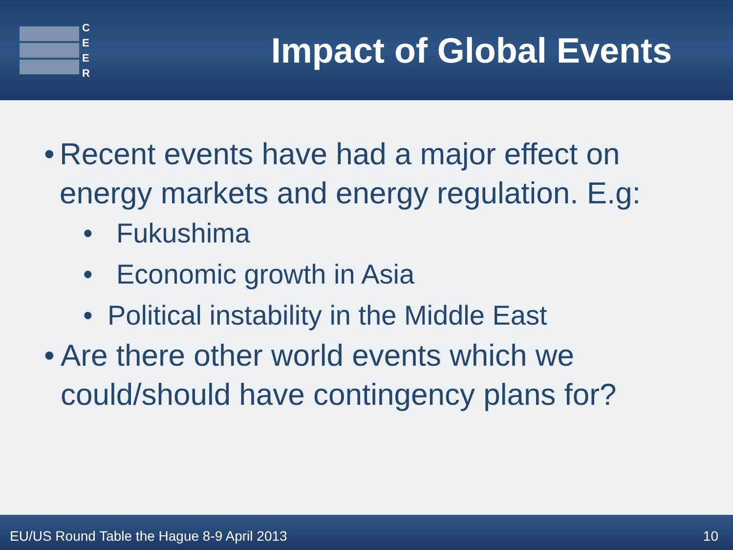C
E
E
R
Impact of Global Events
• Recent events have had a major effect on energy markets and energy regulation. E.g:
• Fukushima
• Economic growth in Asia
• Political instability in the Middle East
• Are there other world events which we could/should have contingency plans for?
EU/US Round Table the Hague 8-9 April 2013 10